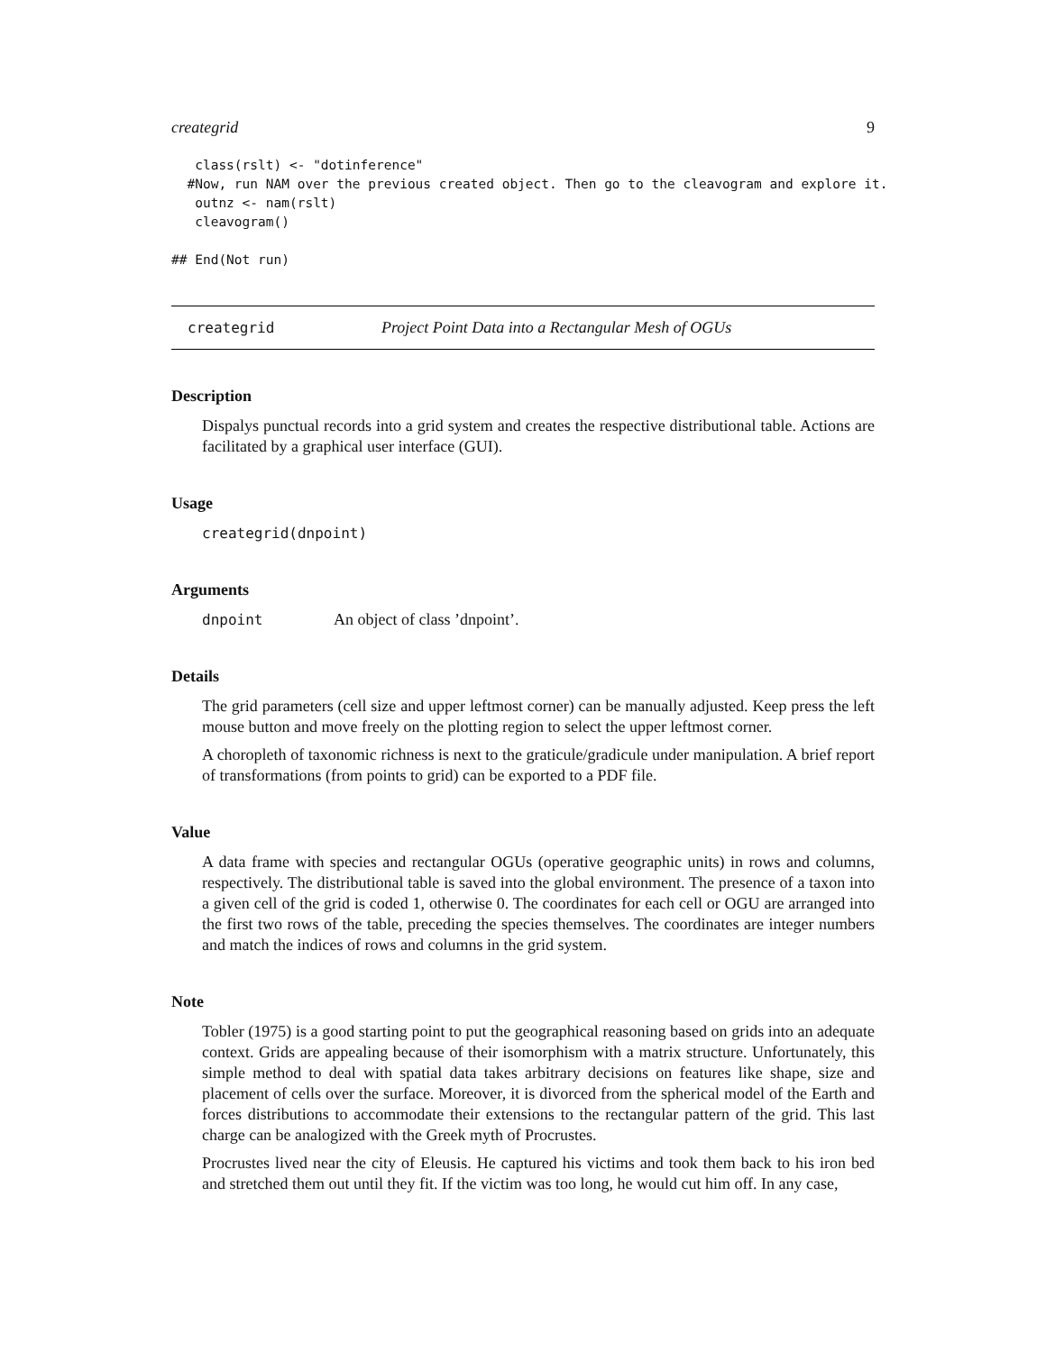creategrid 9
   class(rslt) <- "dotinference"
  #Now, run NAM over the previous created object. Then go to the cleavogram and explore it.
   outnz <- nam(rslt)
   cleavogram()

## End(Not run)
creategrid Project Point Data into a Rectangular Mesh of OGUs
Description
Dispalys punctual records into a grid system and creates the respective distributional table. Actions are facilitated by a graphical user interface (GUI).
Usage
creategrid(dnpoint)
Arguments
dnpoint An object of class ’dnpoint’.
Details
The grid parameters (cell size and upper leftmost corner) can be manually adjusted. Keep press the left mouse button and move freely on the plotting region to select the upper leftmost corner.
A choropleth of taxonomic richness is next to the graticule/gradicule under manipulation. A brief report of transformations (from points to grid) can be exported to a PDF file.
Value
A data frame with species and rectangular OGUs (operative geographic units) in rows and columns, respectively. The distributional table is saved into the global environment. The presence of a taxon into a given cell of the grid is coded 1, otherwise 0. The coordinates for each cell or OGU are arranged into the first two rows of the table, preceding the species themselves. The coordinates are integer numbers and match the indices of rows and columns in the grid system.
Note
Tobler (1975) is a good starting point to put the geographical reasoning based on grids into an adequate context. Grids are appealing because of their isomorphism with a matrix structure. Unfortunately, this simple method to deal with spatial data takes arbitrary decisions on features like shape, size and placement of cells over the surface. Moreover, it is divorced from the spherical model of the Earth and forces distributions to accommodate their extensions to the rectangular pattern of the grid. This last charge can be analogized with the Greek myth of Procrustes.
Procrustes lived near the city of Eleusis. He captured his victims and took them back to his iron bed and stretched them out until they fit. If the victim was too long, he would cut him off. In any case,